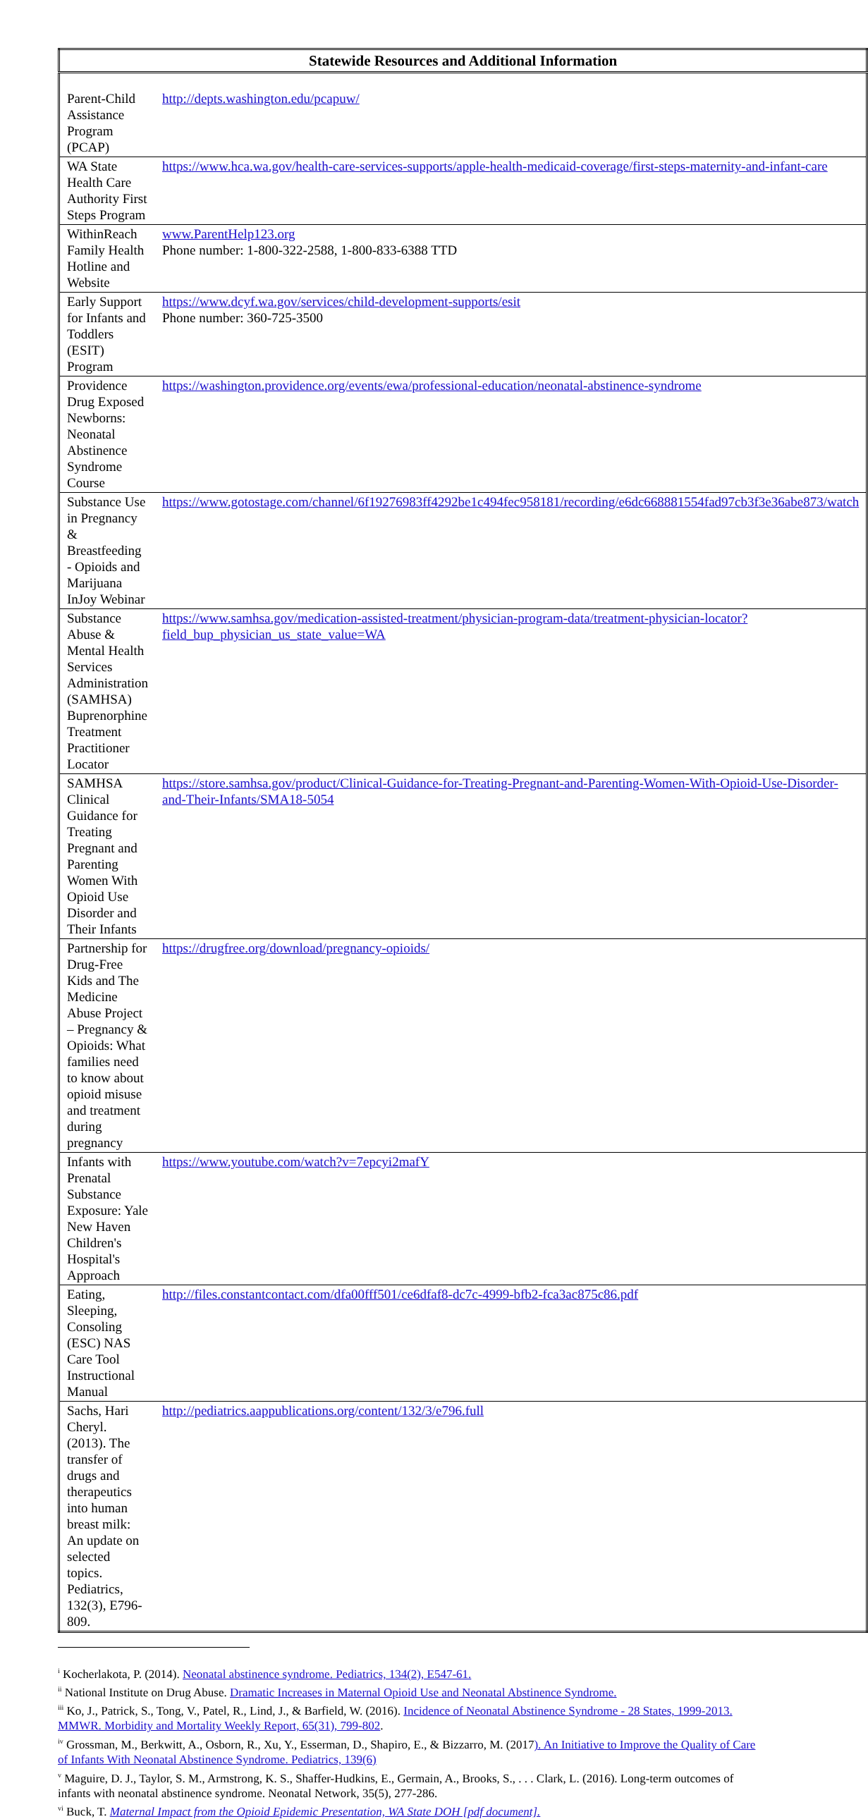| Statewide Resources and Additional Information | |
| --- | --- |
| Parent-Child Assistance Program (PCAP) | http://depts.washington.edu/pcapuw/ |
| WA State Health Care Authority First Steps Program | https://www.hca.wa.gov/health-care-services-supports/apple-health-medicaid-coverage/first-steps-maternity-and-infant-care |
| WithinReach Family Health Hotline and Website | www.ParentHelp123.org Phone number: 1-800-322-2588, 1-800-833-6388 TTD |
| Early Support for Infants and Toddlers (ESIT) Program | https://www.dcyf.wa.gov/services/child-development-supports/esit Phone number: 360-725-3500 |
| Providence Drug Exposed Newborns: Neonatal Abstinence Syndrome Course | https://washington.providence.org/events/ewa/professional-education/neonatal-abstinence-syndrome |
| Substance Use in Pregnancy & Breastfeeding - Opioids and Marijuana InJoy Webinar | https://www.gotostage.com/channel/6f19276983ff4292be1c494fec958181/recording/e6dc668881554fad97cb3f3e36abe873/watch |
| Substance Abuse & Mental Health Services Administration (SAMHSA) Buprenorphine Treatment Practitioner Locator | https://www.samhsa.gov/medication-assisted-treatment/physician-program-data/treatment-physician-locator?field_bup_physician_us_state_value=WA |
| SAMHSA Clinical Guidance for Treating Pregnant and Parenting Women With Opioid Use Disorder and Their Infants | https://store.samhsa.gov/product/Clinical-Guidance-for-Treating-Pregnant-and-Parenting-Women-With-Opioid-Use-Disorder-and-Their-Infants/SMA18-5054 |
| Partnership for Drug-Free Kids and The Medicine Abuse Project – Pregnancy & Opioids: What families need to know about opioid misuse and treatment during pregnancy | https://drugfree.org/download/pregnancy-opioids/ |
| Infants with Prenatal Substance Exposure: Yale New Haven Children's Hospital's Approach | https://www.youtube.com/watch?v=7epcyi2mafY |
| Eating, Sleeping, Consoling (ESC) NAS Care Tool Instructional Manual | http://files.constantcontact.com/dfa00fff501/ce6dfaf8-dc7c-4999-bfb2-fca3ac875c86.pdf |
| Sachs, Hari Cheryl. (2013). The transfer of drugs and therapeutics into human breast milk: An update on selected topics. Pediatrics, 132(3), E796-809. | http://pediatrics.aappublications.org/content/132/3/e796.full |
<sup>i</sup> Kocherlakota, P. (2014). Neonatal abstinence syndrome. Pediatrics, 134(2), E547-61.
<sup>ii</sup> National Institute on Drug Abuse. Dramatic Increases in Maternal Opioid Use and Neonatal Abstinence Syndrome.
<sup>iii</sup> Ko, J., Patrick, S., Tong, V., Patel, R., Lind, J., & Barfield, W. (2016). Incidence of Neonatal Abstinence Syndrome - 28 States, 1999-2013. MMWR. Morbidity and Mortality Weekly Report, 65(31), 799-802.
<sup>iv</sup> Grossman, M., Berkwitt, A., Osborn, R., Xu, Y., Esserman, D., Shapiro, E., & Bizzarro, M. (2017). An Initiative to Improve the Quality of Care of Infants With Neonatal Abstinence Syndrome. Pediatrics, 139(6)
<sup>v</sup> Maguire, D. J., Taylor, S. M., Armstrong, K. S., Shaffer-Hudkins, E., Germain, A., Brooks, S., . . . Clark, L. (2016). Long-term outcomes of infants with neonatal abstinence syndrome. Neonatal Network, 35(5), 277-286.
<sup>vi</sup> Buck, T. Maternal Impact from the Opioid Epidemic Presentation, WA State DOH [pdf document].